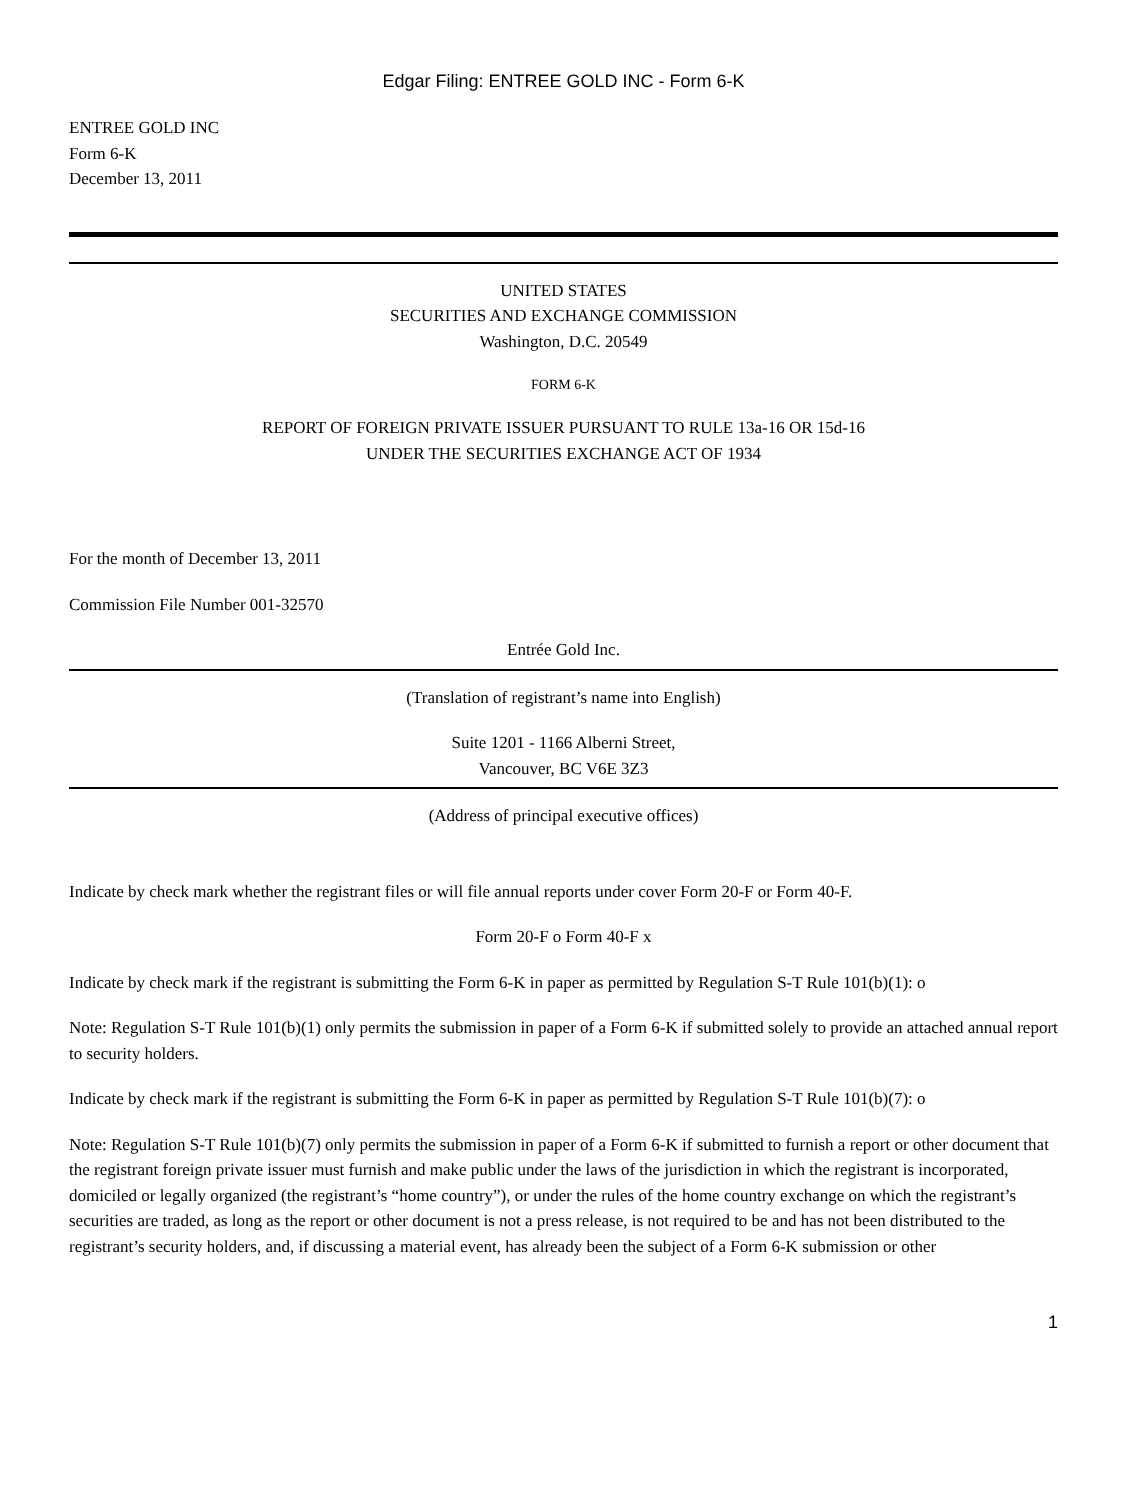Edgar Filing: ENTREE GOLD INC - Form 6-K
ENTREE GOLD INC
Form 6-K
December 13, 2011
UNITED STATES
SECURITIES AND EXCHANGE COMMISSION
Washington, D.C. 20549
FORM 6-K
REPORT OF FOREIGN PRIVATE ISSUER PURSUANT TO RULE 13a-16 OR 15d-16
UNDER THE SECURITIES EXCHANGE ACT OF 1934
For the month of December 13, 2011
Commission File Number 001-32570
Entrée Gold Inc.
(Translation of registrant’s name into English)
Suite 1201 - 1166 Alberni Street,
Vancouver, BC V6E 3Z3
(Address of principal executive offices)
Indicate by check mark whether the registrant files or will file annual reports under cover Form 20-F or Form 40-F.
Form 20-F o Form 40-F x
Indicate by check mark if the registrant is submitting the Form 6-K in paper as permitted by Regulation S-T Rule 101(b)(1): o
Note: Regulation S-T Rule 101(b)(1) only permits the submission in paper of a Form 6-K if submitted solely to provide an attached annual report to security holders.
Indicate by check mark if the registrant is submitting the Form 6-K in paper as permitted by Regulation S-T Rule 101(b)(7): o
Note: Regulation S-T Rule 101(b)(7) only permits the submission in paper of a Form 6-K if submitted to furnish a report or other document that the registrant foreign private issuer must furnish and make public under the laws of the jurisdiction in which the registrant is incorporated, domiciled or legally organized (the registrant’s “home country”), or under the rules of the home country exchange on which the registrant’s securities are traded, as long as the report or other document is not a press release, is not required to be and has not been distributed to the registrant’s security holders, and, if discussing a material event, has already been the subject of a Form 6-K submission or other
1